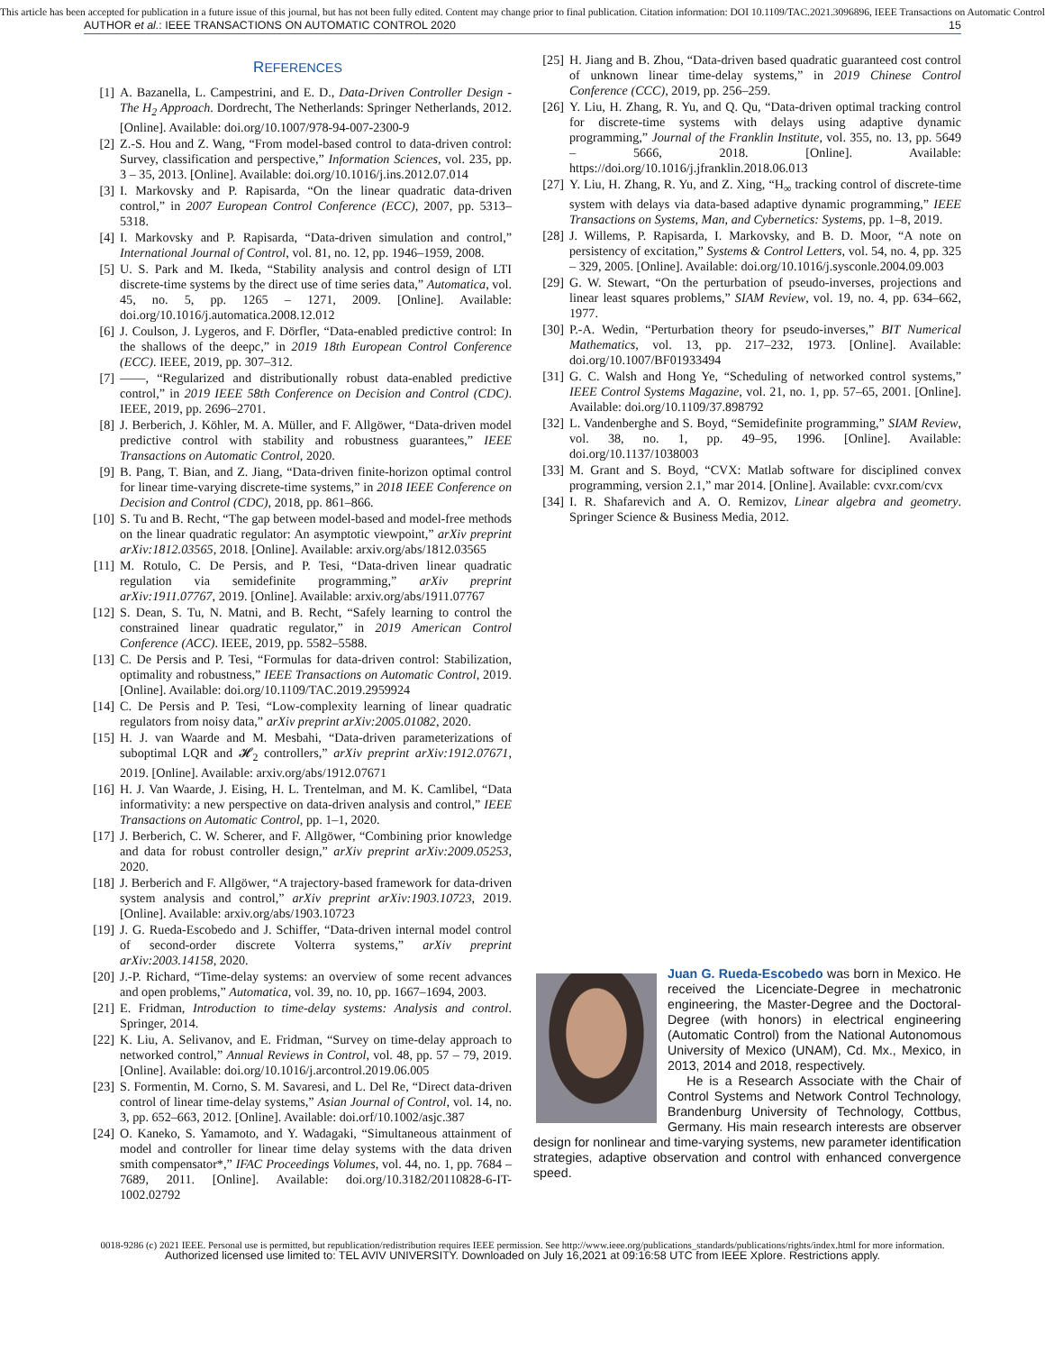This article has been accepted for publication in a future issue of this journal, but has not been fully edited. Content may change prior to final publication. Citation information: DOI 10.1109/TAC.2021.3096896, IEEE Transactions on Automatic Control
AUTHOR et al.: IEEE TRANSACTIONS ON AUTOMATIC CONTROL 2020 15
REFERENCES
[1] A. Bazanella, L. Campestrini, and E. D., Data-Driven Controller Design - The H<sub>2</sub> Approach. Dordrecht, The Netherlands: Springer Netherlands, 2012. [Online]. Available: doi.org/10.1007/978-94-007-2300-9
[2] Z.-S. Hou and Z. Wang, “From model-based control to data-driven control: Survey, classification and perspective,” Information Sciences, vol. 235, pp. 3 – 35, 2013. [Online]. Available: doi.org/10.1016/j.ins.2012.07.014
[3] I. Markovsky and P. Rapisarda, “On the linear quadratic data-driven control,” in 2007 European Control Conference (ECC), 2007, pp. 5313–5318.
[4] I. Markovsky and P. Rapisarda, “Data-driven simulation and control,” International Journal of Control, vol. 81, no. 12, pp. 1946–1959, 2008.
[5] U. S. Park and M. Ikeda, “Stability analysis and control design of LTI discrete-time systems by the direct use of time series data,” Automatica, vol. 45, no. 5, pp. 1265 – 1271, 2009. [Online]. Available: doi.org/10.1016/j.automatica.2008.12.012
[6] J. Coulson, J. Lygeros, and F. Dörfler, “Data-enabled predictive control: In the shallows of the deepc,” in 2019 18th European Control Conference (ECC). IEEE, 2019, pp. 307–312.
[7] ——, “Regularized and distributionally robust data-enabled predictive control,” in 2019 IEEE 58th Conference on Decision and Control (CDC). IEEE, 2019, pp. 2696–2701.
[8] J. Berberich, J. Köhler, M. A. Müller, and F. Allgöwer, “Data-driven model predictive control with stability and robustness guarantees,” IEEE Transactions on Automatic Control, 2020.
[9] B. Pang, T. Bian, and Z. Jiang, “Data-driven finite-horizon optimal control for linear time-varying discrete-time systems,” in 2018 IEEE Conference on Decision and Control (CDC), 2018, pp. 861–866.
[10] S. Tu and B. Recht, “The gap between model-based and model-free methods on the linear quadratic regulator: An asymptotic viewpoint,” arXiv preprint arXiv:1812.03565, 2018. [Online]. Available: arxiv.org/abs/1812.03565
[11] M. Rotulo, C. De Persis, and P. Tesi, “Data-driven linear quadratic regulation via semidefinite programming,” arXiv preprint arXiv:1911.07767, 2019. [Online]. Available: arxiv.org/abs/1911.07767
[12] S. Dean, S. Tu, N. Matni, and B. Recht, “Safely learning to control the constrained linear quadratic regulator,” in 2019 American Control Conference (ACC). IEEE, 2019, pp. 5582–5588.
[13] C. De Persis and P. Tesi, “Formulas for data-driven control: Stabilization, optimality and robustness,” IEEE Transactions on Automatic Control, 2019. [Online]. Available: doi.org/10.1109/TAC.2019.2959924
[14] C. De Persis and P. Tesi, “Low-complexity learning of linear quadratic regulators from noisy data,” arXiv preprint arXiv:2005.01082, 2020.
[15] H. J. van Waarde and M. Mesbahi, “Data-driven parameterizations of suboptimal LQR and 𝓗<sub>2</sub> controllers,” arXiv preprint arXiv:1912.07671, 2019. [Online]. Available: arxiv.org/abs/1912.07671
[16] H. J. Van Waarde, J. Eising, H. L. Trentelman, and M. K. Camlibel, “Data informativity: a new perspective on data-driven analysis and control,” IEEE Transactions on Automatic Control, pp. 1–1, 2020.
[17] J. Berberich, C. W. Scherer, and F. Allgöwer, “Combining prior knowledge and data for robust controller design,” arXiv preprint arXiv:2009.05253, 2020.
[18] J. Berberich and F. Allgöwer, “A trajectory-based framework for data-driven system analysis and control,” arXiv preprint arXiv:1903.10723, 2019. [Online]. Available: arxiv.org/abs/1903.10723
[19] J. G. Rueda-Escobedo and J. Schiffer, “Data-driven internal model control of second-order discrete Volterra systems,” arXiv preprint arXiv:2003.14158, 2020.
[20] J.-P. Richard, “Time-delay systems: an overview of some recent advances and open problems,” Automatica, vol. 39, no. 10, pp. 1667–1694, 2003.
[21] E. Fridman, Introduction to time-delay systems: Analysis and control. Springer, 2014.
[22] K. Liu, A. Selivanov, and E. Fridman, “Survey on time-delay approach to networked control,” Annual Reviews in Control, vol. 48, pp. 57 – 79, 2019. [Online]. Available: doi.org/10.1016/j.arcontrol.2019.06.005
[23] S. Formentin, M. Corno, S. M. Savaresi, and L. Del Re, “Direct data-driven control of linear time-delay systems,” Asian Journal of Control, vol. 14, no. 3, pp. 652–663, 2012. [Online]. Available: doi.orf/10.1002/asjc.387
[24] O. Kaneko, S. Yamamoto, and Y. Wadagaki, “Simultaneous attainment of model and controller for linear time delay systems with the data driven smith compensator*,” IFAC Proceedings Volumes, vol. 44, no. 1, pp. 7684 – 7689, 2011. [Online]. Available: doi.org/10.3182/20110828-6-IT-1002.02792
[25] H. Jiang and B. Zhou, “Data-driven based quadratic guaranteed cost control of unknown linear time-delay systems,” in 2019 Chinese Control Conference (CCC), 2019, pp. 256–259.
[26] Y. Liu, H. Zhang, R. Yu, and Q. Qu, “Data-driven optimal tracking control for discrete-time systems with delays using adaptive dynamic programming,” Journal of the Franklin Institute, vol. 355, no. 13, pp. 5649 – 5666, 2018. [Online]. Available: https://doi.org/10.1016/j.jfranklin.2018.06.013
[27] Y. Liu, H. Zhang, R. Yu, and Z. Xing, “H<sub>∞</sub> tracking control of discrete-time system with delays via data-based adaptive dynamic programming,” IEEE Transactions on Systems, Man, and Cybernetics: Systems, pp. 1–8, 2019.
[28] J. Willems, P. Rapisarda, I. Markovsky, and B. D. Moor, “A note on persistency of excitation,” Systems & Control Letters, vol. 54, no. 4, pp. 325 – 329, 2005. [Online]. Available: doi.org/10.1016/j.sysconle.2004.09.003
[29] G. W. Stewart, “On the perturbation of pseudo-inverses, projections and linear least squares problems,” SIAM Review, vol. 19, no. 4, pp. 634–662, 1977.
[30] P.-A. Wedin, “Perturbation theory for pseudo-inverses,” BIT Numerical Mathematics, vol. 13, pp. 217–232, 1973. [Online]. Available: doi.org/10.1007/BF01933494
[31] G. C. Walsh and Hong Ye, “Scheduling of networked control systems,” IEEE Control Systems Magazine, vol. 21, no. 1, pp. 57–65, 2001. [Online]. Available: doi.org/10.1109/37.898792
[32] L. Vandenberghe and S. Boyd, “Semidefinite programming,” SIAM Review, vol. 38, no. 1, pp. 49–95, 1996. [Online]. Available: doi.org/10.1137/1038003
[33] M. Grant and S. Boyd, “CVX: Matlab software for disciplined convex programming, version 2.1,” mar 2014. [Online]. Available: cvxr.com/cvx
[34] I. R. Shafarevich and A. O. Remizov, Linear algebra and geometry. Springer Science & Business Media, 2012.
Juan G. Rueda-Escobedo was born in Mexico. He received the Licenciate-Degree in mechatronic engineering, the Master-Degree and the Doctoral-Degree (with honors) in electrical engineering (Automatic Control) from the National Autonomous University of Mexico (UNAM), Cd. Mx., Mexico, in 2013, 2014 and 2018, respectively.
He is a Research Associate with the Chair of Control Systems and Network Control Technology, Brandenburg University of Technology, Cottbus, Germany. His main research interests are observer design for nonlinear and time-varying systems, new parameter identification strategies, adaptive observation and control with enhanced convergence speed.
0018-9286 (c) 2021 IEEE. Personal use is permitted, but republication/redistribution requires IEEE permission. See http://www.ieee.org/publications_standards/publications/rights/index.html for more information.
Authorized licensed use limited to: TEL AVIV UNIVERSITY. Downloaded on July 16,2021 at 09:16:58 UTC from IEEE Xplore. Restrictions apply.